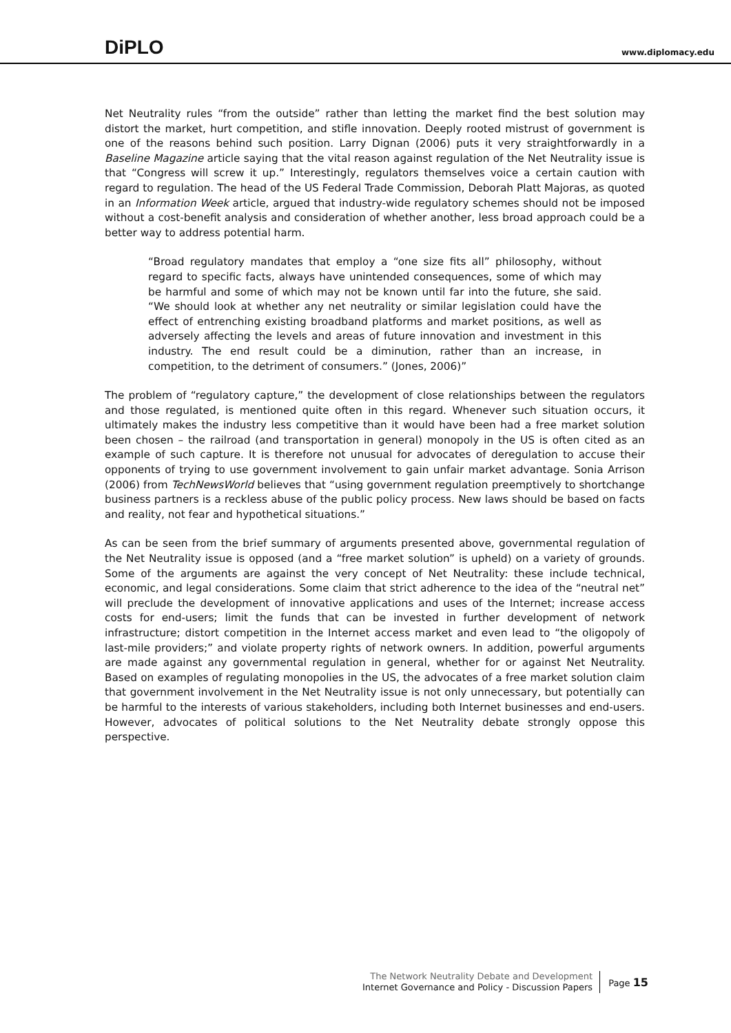DiPLO
www.diplomacy.edu
Net Neutrality rules “from the outside” rather than letting the market find the best solution may distort the market, hurt competition, and stifle innovation. Deeply rooted mistrust of government is one of the reasons behind such position. Larry Dignan (2006) puts it very straightforwardly in a Baseline Magazine article saying that the vital reason against regulation of the Net Neutrality issue is that “Congress will screw it up.” Interestingly, regulators themselves voice a certain caution with regard to regulation. The head of the US Federal Trade Commission, Deborah Platt Majoras, as quoted in an Information Week article, argued that industry-wide regulatory schemes should not be imposed without a cost-benefit analysis and consideration of whether another, less broad approach could be a better way to address potential harm.
“Broad regulatory mandates that employ a “one size fits all” philosophy, without regard to specific facts, always have unintended consequences, some of which may be harmful and some of which may not be known until far into the future, she said. “We should look at whether any net neutrality or similar legislation could have the effect of entrenching existing broadband platforms and market positions, as well as adversely affecting the levels and areas of future innovation and investment in this industry. The end result could be a diminution, rather than an increase, in competition, to the detriment of consumers.” (Jones, 2006)”
The problem of “regulatory capture,” the development of close relationships between the regulators and those regulated, is mentioned quite often in this regard. Whenever such situation occurs, it ultimately makes the industry less competitive than it would have been had a free market solution been chosen – the railroad (and transportation in general) monopoly in the US is often cited as an example of such capture. It is therefore not unusual for advocates of deregulation to accuse their opponents of trying to use government involvement to gain unfair market advantage. Sonia Arrison (2006) from TechNewsWorld believes that “using government regulation preemptively to shortchange business partners is a reckless abuse of the public policy process. New laws should be based on facts and reality, not fear and hypothetical situations.”
As can be seen from the brief summary of arguments presented above, governmental regulation of the Net Neutrality issue is opposed (and a “free market solution” is upheld) on a variety of grounds. Some of the arguments are against the very concept of Net Neutrality: these include technical, economic, and legal considerations. Some claim that strict adherence to the idea of the “neutral net” will preclude the development of innovative applications and uses of the Internet; increase access costs for end-users; limit the funds that can be invested in further development of network infrastructure; distort competition in the Internet access market and even lead to “the oligopoly of last-mile providers;” and violate property rights of network owners. In addition, powerful arguments are made against any governmental regulation in general, whether for or against Net Neutrality. Based on examples of regulating monopolies in the US, the advocates of a free market solution claim that government involvement in the Net Neutrality issue is not only unnecessary, but potentially can be harmful to the interests of various stakeholders, including both Internet businesses and end-users. However, advocates of political solutions to the Net Neutrality debate strongly oppose this perspective.
The Network Neutrality Debate and Development
Internet Governance and Policy - Discussion Papers
Page 15